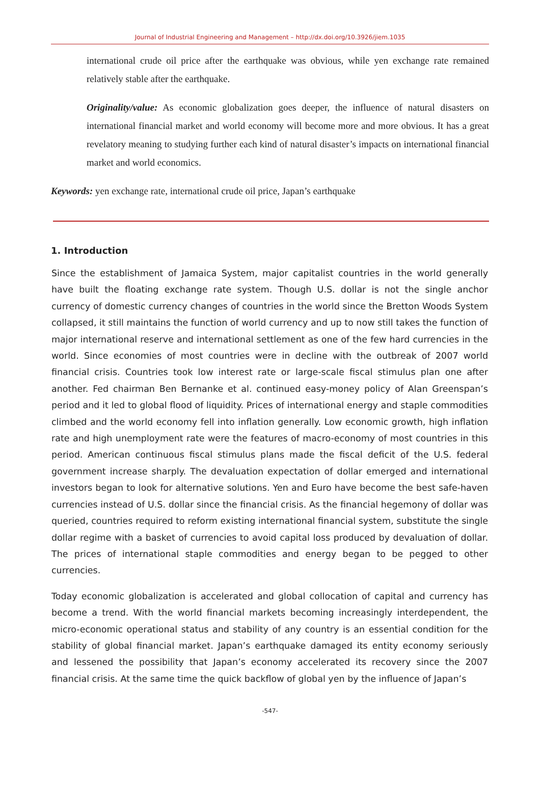Journal of Industrial Engineering and Management – http://dx.doi.org/10.3926/jiem.1035
international crude oil price after the earthquake was obvious, while yen exchange rate remained relatively stable after the earthquake.
Originality/value: As economic globalization goes deeper, the influence of natural disasters on international financial market and world economy will become more and more obvious. It has a great revelatory meaning to studying further each kind of natural disaster’s impacts on international financial market and world economics.
Keywords: yen exchange rate, international crude oil price, Japan’s earthquake
1. Introduction
Since the establishment of Jamaica System, major capitalist countries in the world generally have built the floating exchange rate system. Though U.S. dollar is not the single anchor currency of domestic currency changes of countries in the world since the Bretton Woods System collapsed, it still maintains the function of world currency and up to now still takes the function of major international reserve and international settlement as one of the few hard currencies in the world. Since economies of most countries were in decline with the outbreak of 2007 world financial crisis. Countries took low interest rate or large-scale fiscal stimulus plan one after another. Fed chairman Ben Bernanke et al. continued easy-money policy of Alan Greenspan’s period and it led to global flood of liquidity. Prices of international energy and staple commodities climbed and the world economy fell into inflation generally. Low economic growth, high inflation rate and high unemployment rate were the features of macro-economy of most countries in this period. American continuous fiscal stimulus plans made the fiscal deficit of the U.S. federal government increase sharply. The devaluation expectation of dollar emerged and international investors began to look for alternative solutions. Yen and Euro have become the best safe-haven currencies instead of U.S. dollar since the financial crisis. As the financial hegemony of dollar was queried, countries required to reform existing international financial system, substitute the single dollar regime with a basket of currencies to avoid capital loss produced by devaluation of dollar. The prices of international staple commodities and energy began to be pegged to other currencies.
Today economic globalization is accelerated and global collocation of capital and currency has become a trend. With the world financial markets becoming increasingly interdependent, the micro-economic operational status and stability of any country is an essential condition for the stability of global financial market. Japan’s earthquake damaged its entity economy seriously and lessened the possibility that Japan’s economy accelerated its recovery since the 2007 financial crisis. At the same time the quick backflow of global yen by the influence of Japan’s
-547-